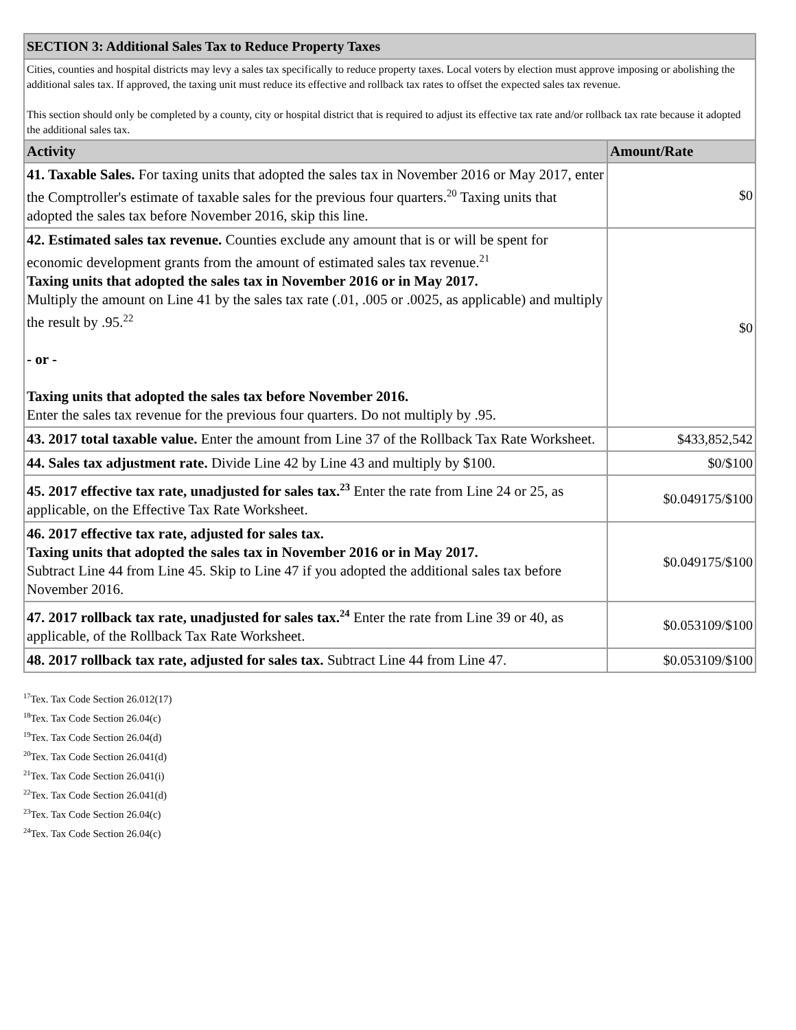| SECTION 3: Additional Sales Tax to Reduce Property Taxes | |
| Cities, counties and hospital districts may levy a sales tax specifically to reduce property taxes. Local voters by election must approve imposing or abolishing the additional sales tax. If approved, the taxing unit must reduce its effective and rollback tax rates to offset the expected sales tax revenue. This section should only be completed by a county, city or hospital district that is required to adjust its effective tax rate and/or rollback tax rate because it adopted the additional sales tax. | |
| Activity | Amount/Rate |
| 41. Taxable Sales. For taxing units that adopted the sales tax in November 2016 or May 2017, enter the Comptroller's estimate of taxable sales for the previous four quarters.<sup>20</sup> Taxing units that adopted the sales tax before November 2016, skip this line. | $0 |
| 42. Estimated sales tax revenue. Counties exclude any amount that is or will be spent for economic development grants from the amount of estimated sales tax revenue.<sup>21</sup> Taxing units that adopted the sales tax in November 2016 or in May 2017. Multiply the amount on Line 41 by the sales tax rate (.01, .005 or .0025, as applicable) and multiply the result by .95.<sup>22</sup> - or - Taxing units that adopted the sales tax before November 2016. Enter the sales tax revenue for the previous four quarters. Do not multiply by .95. | $0 |
| 43. 2017 total taxable value. Enter the amount from Line 37 of the Rollback Tax Rate Worksheet. | $433,852,542 |
| 44. Sales tax adjustment rate. Divide Line 42 by Line 43 and multiply by $100. | $0/$100 |
| 45. 2017 effective tax rate, unadjusted for sales tax.<sup>23</sup> Enter the rate from Line 24 or 25, as applicable, on the Effective Tax Rate Worksheet. | $0.049175/$100 |
| 46. 2017 effective tax rate, adjusted for sales tax. Taxing units that adopted the sales tax in November 2016 or in May 2017. Subtract Line 44 from Line 45. Skip to Line 47 if you adopted the additional sales tax before November 2016. | $0.049175/$100 |
| 47. 2017 rollback tax rate, unadjusted for sales tax.<sup>24</sup> Enter the rate from Line 39 or 40, as applicable, of the Rollback Tax Rate Worksheet. | $0.053109/$100 |
| 48. 2017 rollback tax rate, adjusted for sales tax. Subtract Line 44 from Line 47. | $0.053109/$100 |
<sup>17</sup> Tex. Tax Code Section 26.012(17)
<sup>18</sup> Tex. Tax Code Section 26.04(c)
<sup>19</sup> Tex. Tax Code Section 26.04(d)
<sup>20</sup> Tex. Tax Code Section 26.041(d)
<sup>21</sup> Tex. Tax Code Section 26.041(i)
<sup>22</sup> Tex. Tax Code Section 26.041(d)
<sup>23</sup> Tex. Tax Code Section 26.04(c)
<sup>24</sup> Tex. Tax Code Section 26.04(c)